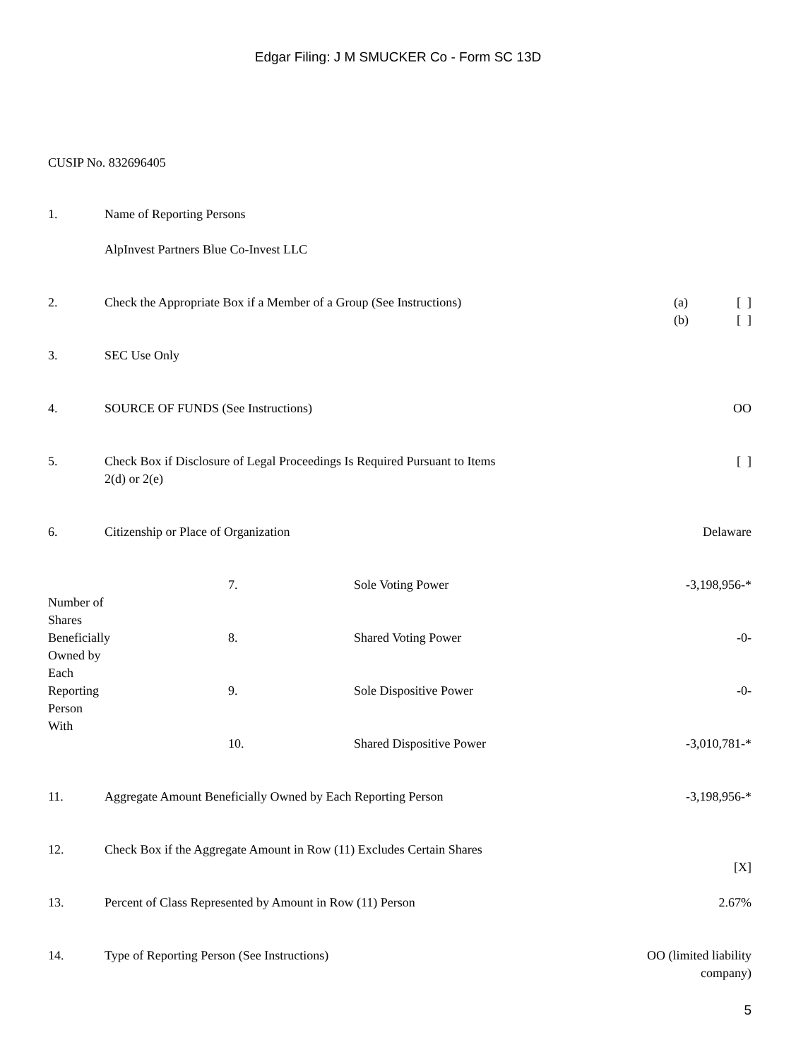Edgar Filing: J M SMUCKER Co - Form SC 13D
CUSIP No. 832696405
| 1. | Name of Reporting Persons | | |
| | AlpInvest Partners Blue Co-Invest LLC | | |
| 2. | Check the Appropriate Box if a Member of a Group (See Instructions) | (a) (b) | [ ] [ ] |
| 3. | SEC Use Only | | |
| 4. | SOURCE OF FUNDS (See Instructions) | | OO |
| 5. | Check Box if Disclosure of Legal Proceedings Is Required Pursuant to Items 2(d) or 2(e) | | [ ] |
| 6. | Citizenship or Place of Organization | Delaware | |
| Number of Shares Beneficially Owned by Each Reporting Person With | 7. | Sole Voting Power | -3,198,956-* |
| | 8. | Shared Voting Power | -0- |
| | 9. | Sole Dispositive Power | -0- |
| | 10. | Shared Dispositive Power | -3,010,781-* |
| 11. | Aggregate Amount Beneficially Owned by Each Reporting Person | -3,198,956-* |
| 12. | Check Box if the Aggregate Amount in Row (11) Excludes Certain Shares | [X] |
| 13. | Percent of Class Represented by Amount in Row (11) Person | 2.67% |
| 14. | Type of Reporting Person (See Instructions) | OO (limited liability company) |
5